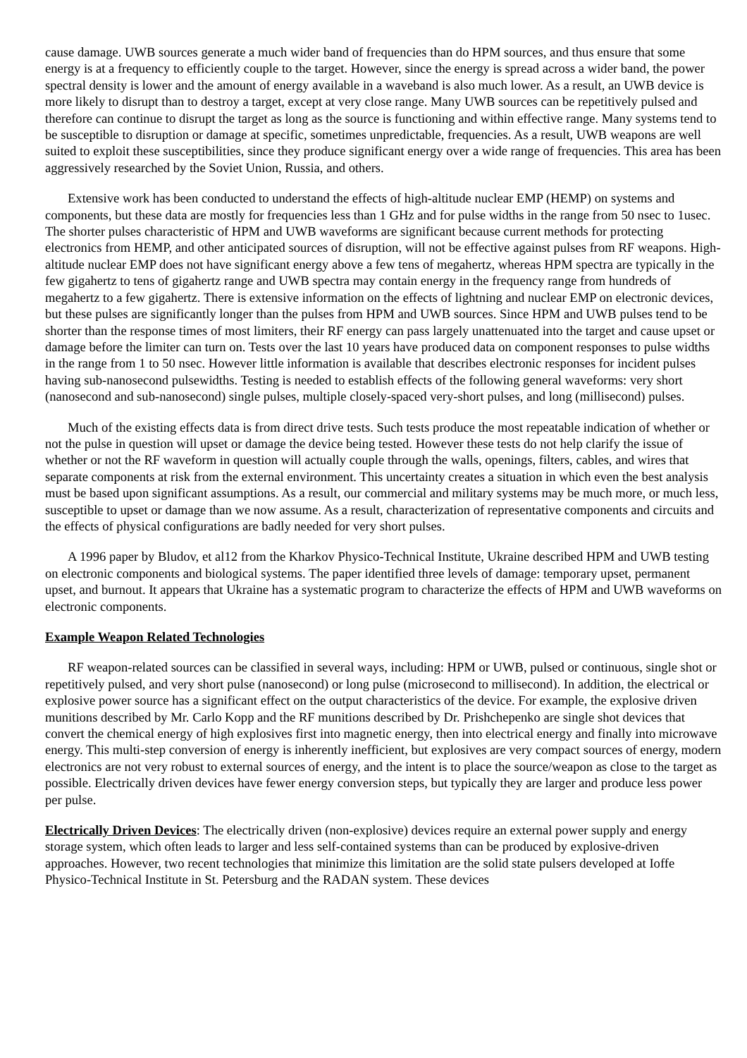cause damage. UWB sources generate a much wider band of frequencies than do HPM sources, and thus ensure that some energy is at a frequency to efficiently couple to the target. However, since the energy is spread across a wider band, the power spectral density is lower and the amount of energy available in a waveband is also much lower. As a result, an UWB device is more likely to disrupt than to destroy a target, except at very close range. Many UWB sources can be repetitively pulsed and therefore can continue to disrupt the target as long as the source is functioning and within effective range. Many systems tend to be susceptible to disruption or damage at specific, sometimes unpredictable, frequencies. As a result, UWB weapons are well suited to exploit these susceptibilities, since they produce significant energy over a wide range of frequencies. This area has been aggressively researched by the Soviet Union, Russia, and others.
Extensive work has been conducted to understand the effects of high-altitude nuclear EMP (HEMP) on systems and components, but these data are mostly for frequencies less than 1 GHz and for pulse widths in the range from 50 nsec to 1usec. The shorter pulses characteristic of HPM and UWB waveforms are significant because current methods for protecting electronics from HEMP, and other anticipated sources of disruption, will not be effective against pulses from RF weapons. High-altitude nuclear EMP does not have significant energy above a few tens of megahertz, whereas HPM spectra are typically in the few gigahertz to tens of gigahertz range and UWB spectra may contain energy in the frequency range from hundreds of megahertz to a few gigahertz. There is extensive information on the effects of lightning and nuclear EMP on electronic devices, but these pulses are significantly longer than the pulses from HPM and UWB sources. Since HPM and UWB pulses tend to be shorter than the response times of most limiters, their RF energy can pass largely unattenuated into the target and cause upset or damage before the limiter can turn on. Tests over the last 10 years have produced data on component responses to pulse widths in the range from 1 to 50 nsec. However little information is available that describes electronic responses for incident pulses having sub-nanosecond pulsewidths. Testing is needed to establish effects of the following general waveforms: very short (nanosecond and sub-nanosecond) single pulses, multiple closely-spaced very-short pulses, and long (millisecond) pulses.
Much of the existing effects data is from direct drive tests. Such tests produce the most repeatable indication of whether or not the pulse in question will upset or damage the device being tested. However these tests do not help clarify the issue of whether or not the RF waveform in question will actually couple through the walls, openings, filters, cables, and wires that separate components at risk from the external environment. This uncertainty creates a situation in which even the best analysis must be based upon significant assumptions. As a result, our commercial and military systems may be much more, or much less, susceptible to upset or damage than we now assume. As a result, characterization of representative components and circuits and the effects of physical configurations are badly needed for very short pulses.
A 1996 paper by Bludov, et al12 from the Kharkov Physico-Technical Institute, Ukraine described HPM and UWB testing on electronic components and biological systems. The paper identified three levels of damage: temporary upset, permanent upset, and burnout. It appears that Ukraine has a systematic program to characterize the effects of HPM and UWB waveforms on electronic components.
Example Weapon Related Technologies
RF weapon-related sources can be classified in several ways, including: HPM or UWB, pulsed or continuous, single shot or repetitively pulsed, and very short pulse (nanosecond) or long pulse (microsecond to millisecond). In addition, the electrical or explosive power source has a significant effect on the output characteristics of the device. For example, the explosive driven munitions described by Mr. Carlo Kopp and the RF munitions described by Dr. Prishchepenko are single shot devices that convert the chemical energy of high explosives first into magnetic energy, then into electrical energy and finally into microwave energy. This multi-step conversion of energy is inherently inefficient, but explosives are very compact sources of energy, modern electronics are not very robust to external sources of energy, and the intent is to place the source/weapon as close to the target as possible. Electrically driven devices have fewer energy conversion steps, but typically they are larger and produce less power per pulse.
Electrically Driven Devices: The electrically driven (non-explosive) devices require an external power supply and energy storage system, which often leads to larger and less self-contained systems than can be produced by explosive-driven approaches. However, two recent technologies that minimize this limitation are the solid state pulsers developed at Ioffe Physico-Technical Institute in St. Petersburg and the RADAN system. These devices